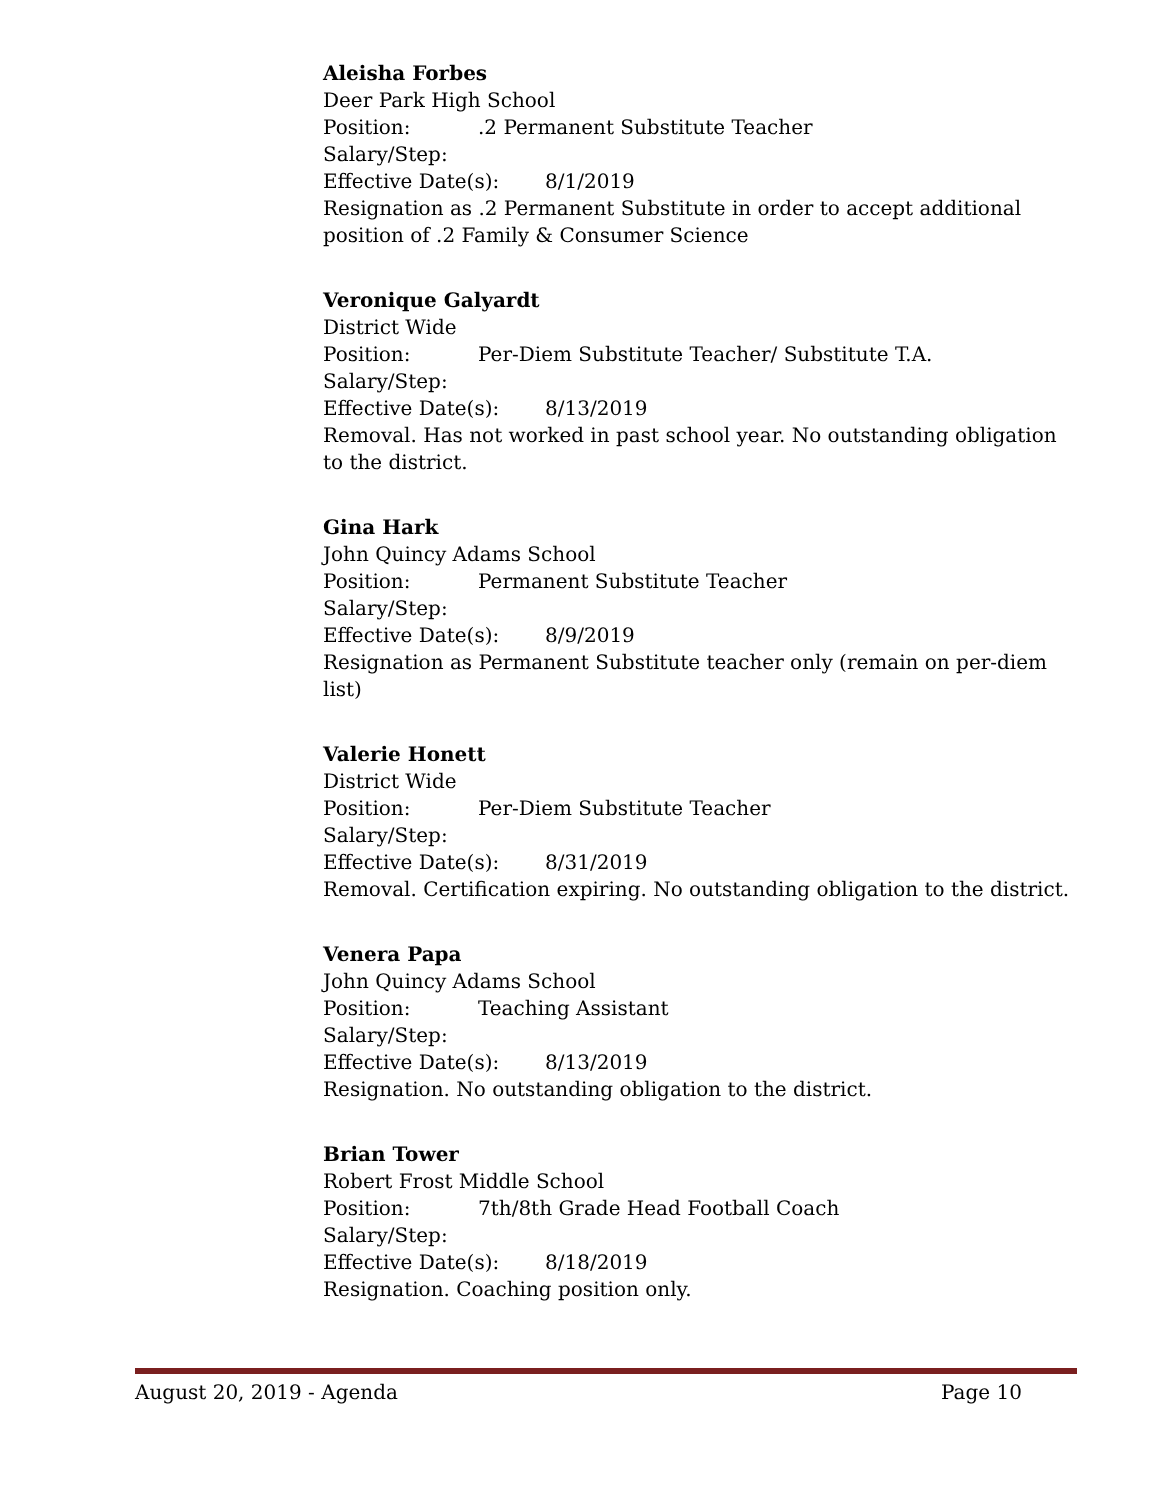Aleisha Forbes
Deer Park High School
Position:.2 Permanent Substitute Teacher
Salary/Step:
Effective Date(s): 8/1/2019
Resignation as .2 Permanent Substitute in order to accept additional position of .2 Family & Consumer Science
Veronique Galyardt
District Wide
Position: Per-Diem Substitute Teacher/ Substitute T.A.
Salary/Step:
Effective Date(s): 8/13/2019
Removal. Has not worked in past school year. No outstanding obligation to the district.
Gina Hark
John Quincy Adams School
Position: Permanent Substitute Teacher
Salary/Step:
Effective Date(s): 8/9/2019
Resignation as Permanent Substitute teacher only (remain on per-diem list)
Valerie Honett
District Wide
Position: Per-Diem Substitute Teacher
Salary/Step:
Effective Date(s): 8/31/2019
Removal. Certification expiring. No outstanding obligation to the district.
Venera Papa
John Quincy Adams School
Position: Teaching Assistant
Salary/Step:
Effective Date(s): 8/13/2019
Resignation. No outstanding obligation to the district.
Brian Tower
Robert Frost Middle School
Position: 7th/8th Grade Head Football Coach
Salary/Step:
Effective Date(s): 8/18/2019
Resignation. Coaching position only.
August 20, 2019 - Agenda Page 10